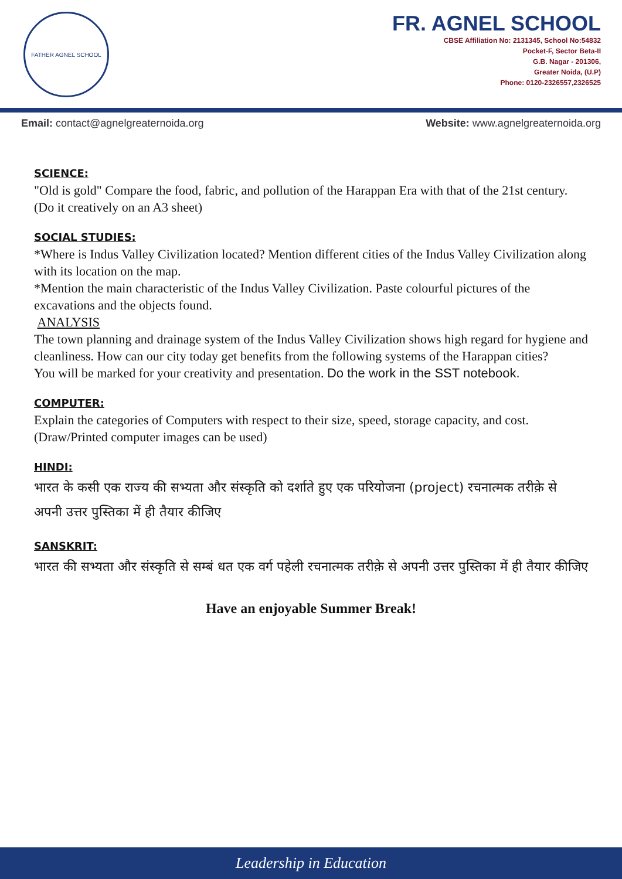FATHER AGNEL SCHOOL
FR. AGNEL SCHOOL
CBSE Affiliation No: 2131345, School No:54832
Pocket-F, Sector Beta-II
G.B. Nagar - 201306,
Greater Noida, (U.P)
Phone: 0120-2326557,2326525
Email: contact@agnelgreaternoida.org Website: www.agnelgreaternoida.org
SCIENCE:
"Old is gold" Compare the food, fabric, and pollution of the Harappan Era with that of the 21st century. (Do it creatively on an A3 sheet)
SOCIAL STUDIES:
*Where is Indus Valley Civilization located? Mention different cities of the Indus Valley Civilization along with its location on the map.
*Mention the main characteristic of the Indus Valley Civilization. Paste colourful pictures of the excavations and the objects found.
ANALYSIS
The town planning and drainage system of the Indus Valley Civilization shows high regard for hygiene and cleanliness. How can our city today get benefits from the following systems of the Harappan cities?
You will be marked for your creativity and presentation. Do the work in the SST notebook.
COMPUTER:
Explain the categories of Computers with respect to their size, speed, storage capacity, and cost. (Draw/Printed computer images can be used)
HINDI:
भारत के कसी एक राज्य की सभ्यता और संस्कृति को दर्शाते हुए एक परियोजना (project) रचनात्मक तरीक़े से अपनी उत्तर पुस्तिका में ही तैयार कीजिए
SANSKRIT:
भारत की सभ्यता और संस्कृति से सम्बं धत एक वर्ग पहेली रचनात्मक तरीक़े से अपनी उत्तर पुस्तिका में ही तैयार कीजिए
Have an enjoyable Summer Break!
Leadership in Education